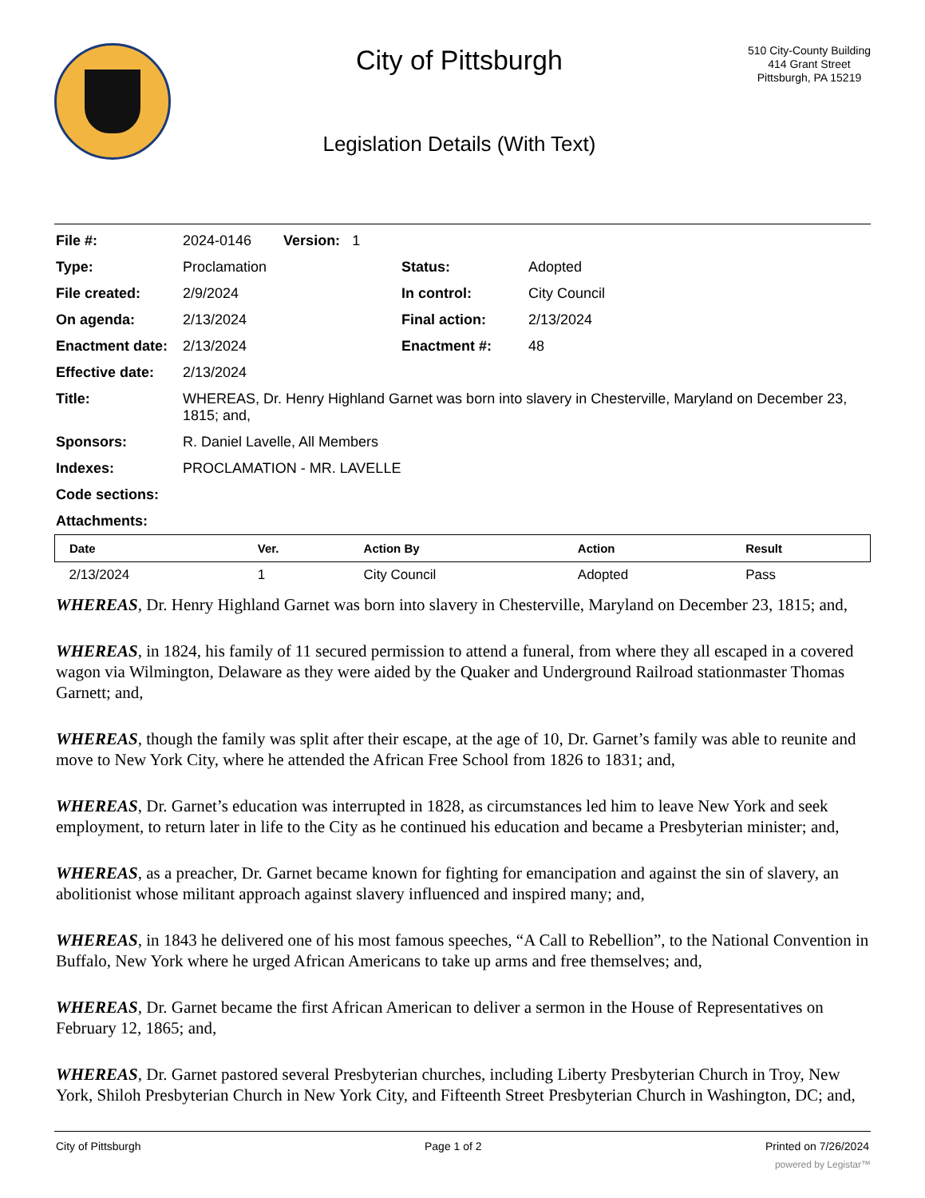City of Pittsburgh
Legislation Details (With Text)
510 City-County Building
414 Grant Street
Pittsburgh, PA 15219
| File #: | 2024-0146 Version: 1 | | |
| Type: | Proclamation | Status: | Adopted |
| File created: | 2/9/2024 | In control: | City Council |
| On agenda: | 2/13/2024 | Final action: | 2/13/2024 |
| Enactment date: | 2/13/2024 | Enactment #: | 48 |
| Effective date: | 2/13/2024 | | |
| Title: | WHEREAS, Dr. Henry Highland Garnet was born into slavery in Chesterville, Maryland on December 23, 1815; and, | | |
| Sponsors: | R. Daniel Lavelle, All Members | | |
| Indexes: | PROCLAMATION - MR. LAVELLE | | |
| Code sections: | | | |
| Attachments: | | | |
| Date | Ver. | Action By | Action | Result |
| --- | --- | --- | --- | --- |
| 2/13/2024 | 1 | City Council | Adopted | Pass |
WHEREAS, Dr. Henry Highland Garnet was born into slavery in Chesterville, Maryland on December 23, 1815; and,
WHEREAS, in 1824, his family of 11 secured permission to attend a funeral, from where they all escaped in a covered wagon via Wilmington, Delaware as they were aided by the Quaker and Underground Railroad stationmaster Thomas Garnett; and,
WHEREAS, though the family was split after their escape, at the age of 10, Dr. Garnet’s family was able to reunite and move to New York City, where he attended the African Free School from 1826 to 1831; and,
WHEREAS, Dr. Garnet’s education was interrupted in 1828, as circumstances led him to leave New York and seek employment, to return later in life to the City as he continued his education and became a Presbyterian minister; and,
WHEREAS, as a preacher, Dr. Garnet became known for fighting for emancipation and against the sin of slavery, an abolitionist whose militant approach against slavery influenced and inspired many; and,
WHEREAS, in 1843 he delivered one of his most famous speeches, “A Call to Rebellion”, to the National Convention in Buffalo, New York where he urged African Americans to take up arms and free themselves; and,
WHEREAS, Dr. Garnet became the first African American to deliver a sermon in the House of Representatives on February 12, 1865; and,
WHEREAS, Dr. Garnet pastored several Presbyterian churches, including Liberty Presbyterian Church in Troy, New York, Shiloh Presbyterian Church in New York City, and Fifteenth Street Presbyterian Church in Washington, DC; and,
City of Pittsburgh Page 1 of 2 Printed on 7/26/2024
powered by Legistar™